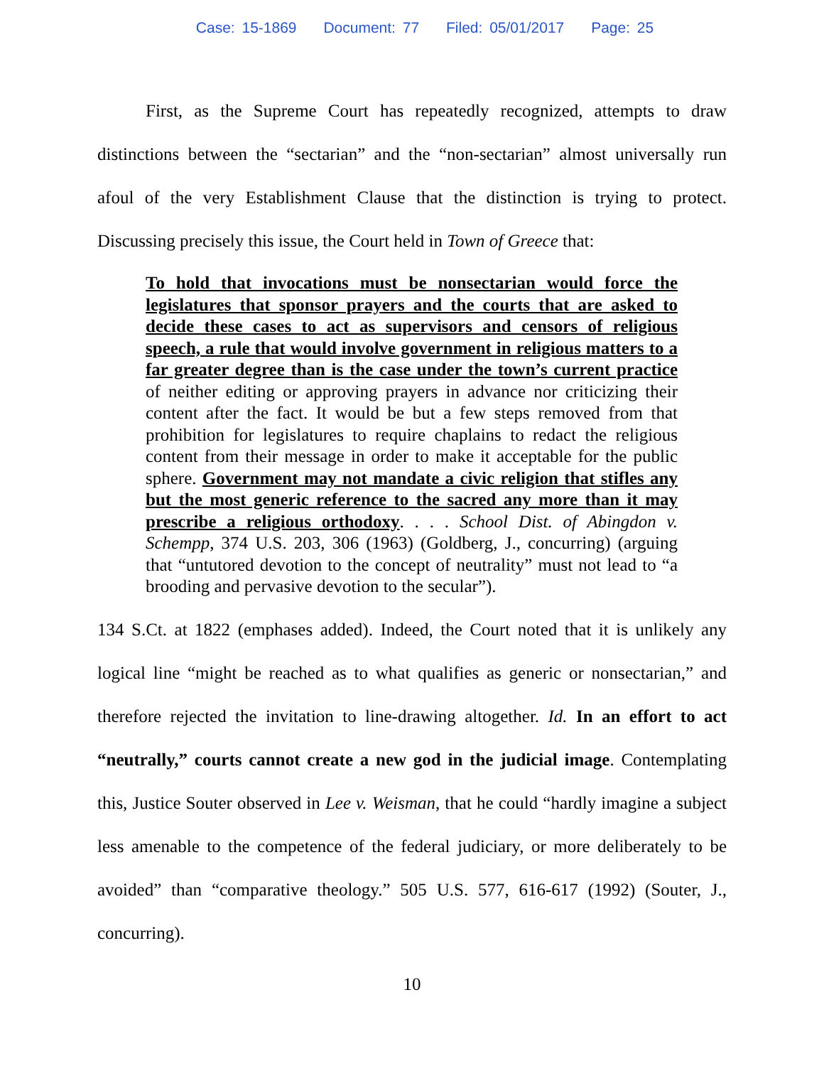Case: 15-1869 Document: 77 Filed: 05/01/2017 Page: 25
First, as the Supreme Court has repeatedly recognized, attempts to draw distinctions between the “sectarian” and the “non-sectarian” almost universally run afoul of the very Establishment Clause that the distinction is trying to protect. Discussing precisely this issue, the Court held in Town of Greece that:
To hold that invocations must be nonsectarian would force the legislatures that sponsor prayers and the courts that are asked to decide these cases to act as supervisors and censors of religious speech, a rule that would involve government in religious matters to a far greater degree than is the case under the town’s current practice of neither editing or approving prayers in advance nor criticizing their content after the fact. It would be but a few steps removed from that prohibition for legislatures to require chaplains to redact the religious content from their message in order to make it acceptable for the public sphere. Government may not mandate a civic religion that stifles any but the most generic reference to the sacred any more than it may prescribe a religious orthodoxy. . . . School Dist. of Abingdon v. Schempp, 374 U.S. 203, 306 (1963) (Goldberg, J., concurring) (arguing that “untutored devotion to the concept of neutrality” must not lead to “a brooding and pervasive devotion to the secular”).
134 S.Ct. at 1822 (emphases added). Indeed, the Court noted that it is unlikely any logical line “might be reached as to what qualifies as generic or nonsectarian,” and therefore rejected the invitation to line-drawing altogether. Id. In an effort to act “neutrally,” courts cannot create a new god in the judicial image. Contemplating this, Justice Souter observed in Lee v. Weisman, that he could “hardly imagine a subject less amenable to the competence of the federal judiciary, or more deliberately to be avoided” than “comparative theology.” 505 U.S. 577, 616-617 (1992) (Souter, J., concurring).
10